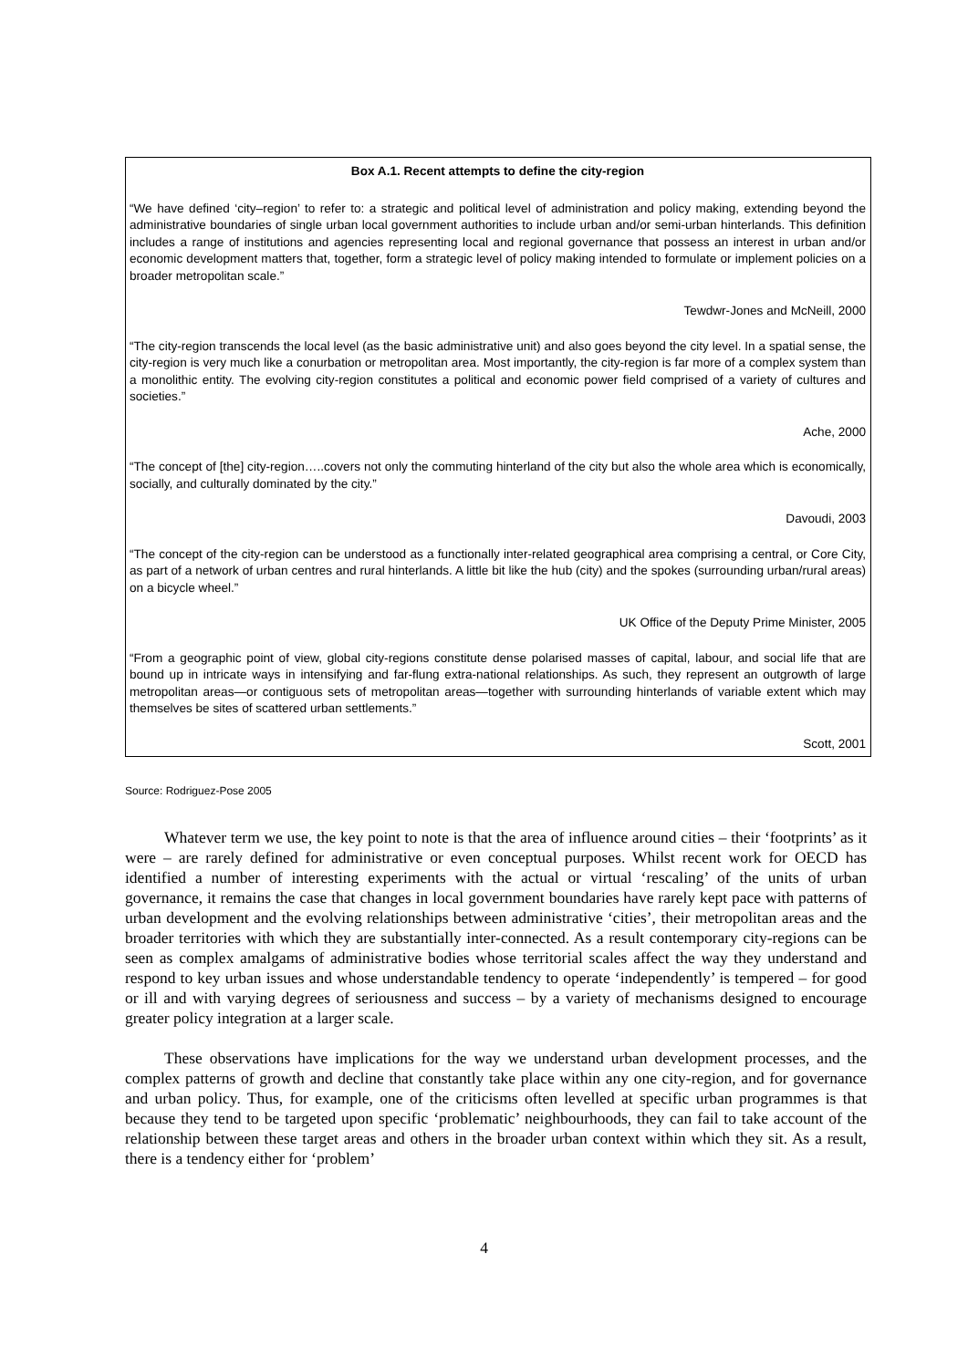Box A.1. Recent attempts to define the city-region
“We have defined ‘city–region’ to refer to: a strategic and political level of administration and policy making, extending beyond the administrative boundaries of single urban local government authorities to include urban and/or semi-urban hinterlands. This definition includes a range of institutions and agencies representing local and regional governance that possess an interest in urban and/or economic development matters that, together, form a strategic level of policy making intended to formulate or implement policies on a broader metropolitan scale.”
Tewdwr-Jones and McNeill, 2000
“The city-region transcends the local level (as the basic administrative unit) and also goes beyond the city level. In a spatial sense, the city-region is very much like a conurbation or metropolitan area. Most importantly, the city-region is far more of a complex system than a monolithic entity. The evolving city-region constitutes a political and economic power field comprised of a variety of cultures and societies.”
Ache, 2000
“The concept of [the] city-region…..covers not only the commuting hinterland of the city but also the whole area which is economically, socially, and culturally dominated by the city.”
Davoudi, 2003
“The concept of the city-region can be understood as a functionally inter-related geographical area comprising a central, or Core City, as part of a network of urban centres and rural hinterlands. A little bit like the hub (city) and the spokes (surrounding urban/rural areas) on a bicycle wheel.”
UK Office of the Deputy Prime Minister, 2005
“From a geographic point of view, global city-regions constitute dense polarised masses of capital, labour, and social life that are bound up in intricate ways in intensifying and far-flung extra-national relationships. As such, they represent an outgrowth of large metropolitan areas—or contiguous sets of metropolitan areas—together with surrounding hinterlands of variable extent which may themselves be sites of scattered urban settlements.”
Scott, 2001
Source: Rodriguez-Pose 2005
Whatever term we use, the key point to note is that the area of influence around cities – their ‘footprints’ as it were – are rarely defined for administrative or even conceptual purposes. Whilst recent work for OECD has identified a number of interesting experiments with the actual or virtual ‘rescaling’ of the units of urban governance, it remains the case that changes in local government boundaries have rarely kept pace with patterns of urban development and the evolving relationships between administrative ‘cities’, their metropolitan areas and the broader territories with which they are substantially inter-connected. As a result contemporary city-regions can be seen as complex amalgams of administrative bodies whose territorial scales affect the way they understand and respond to key urban issues and whose understandable tendency to operate ‘independently’ is tempered – for good or ill and with varying degrees of seriousness and success – by a variety of mechanisms designed to encourage greater policy integration at a larger scale.
These observations have implications for the way we understand urban development processes, and the complex patterns of growth and decline that constantly take place within any one city-region, and for governance and urban policy. Thus, for example, one of the criticisms often levelled at specific urban programmes is that because they tend to be targeted upon specific ‘problematic’ neighbourhoods, they can fail to take account of the relationship between these target areas and others in the broader urban context within which they sit. As a result, there is a tendency either for ‘problem’
4